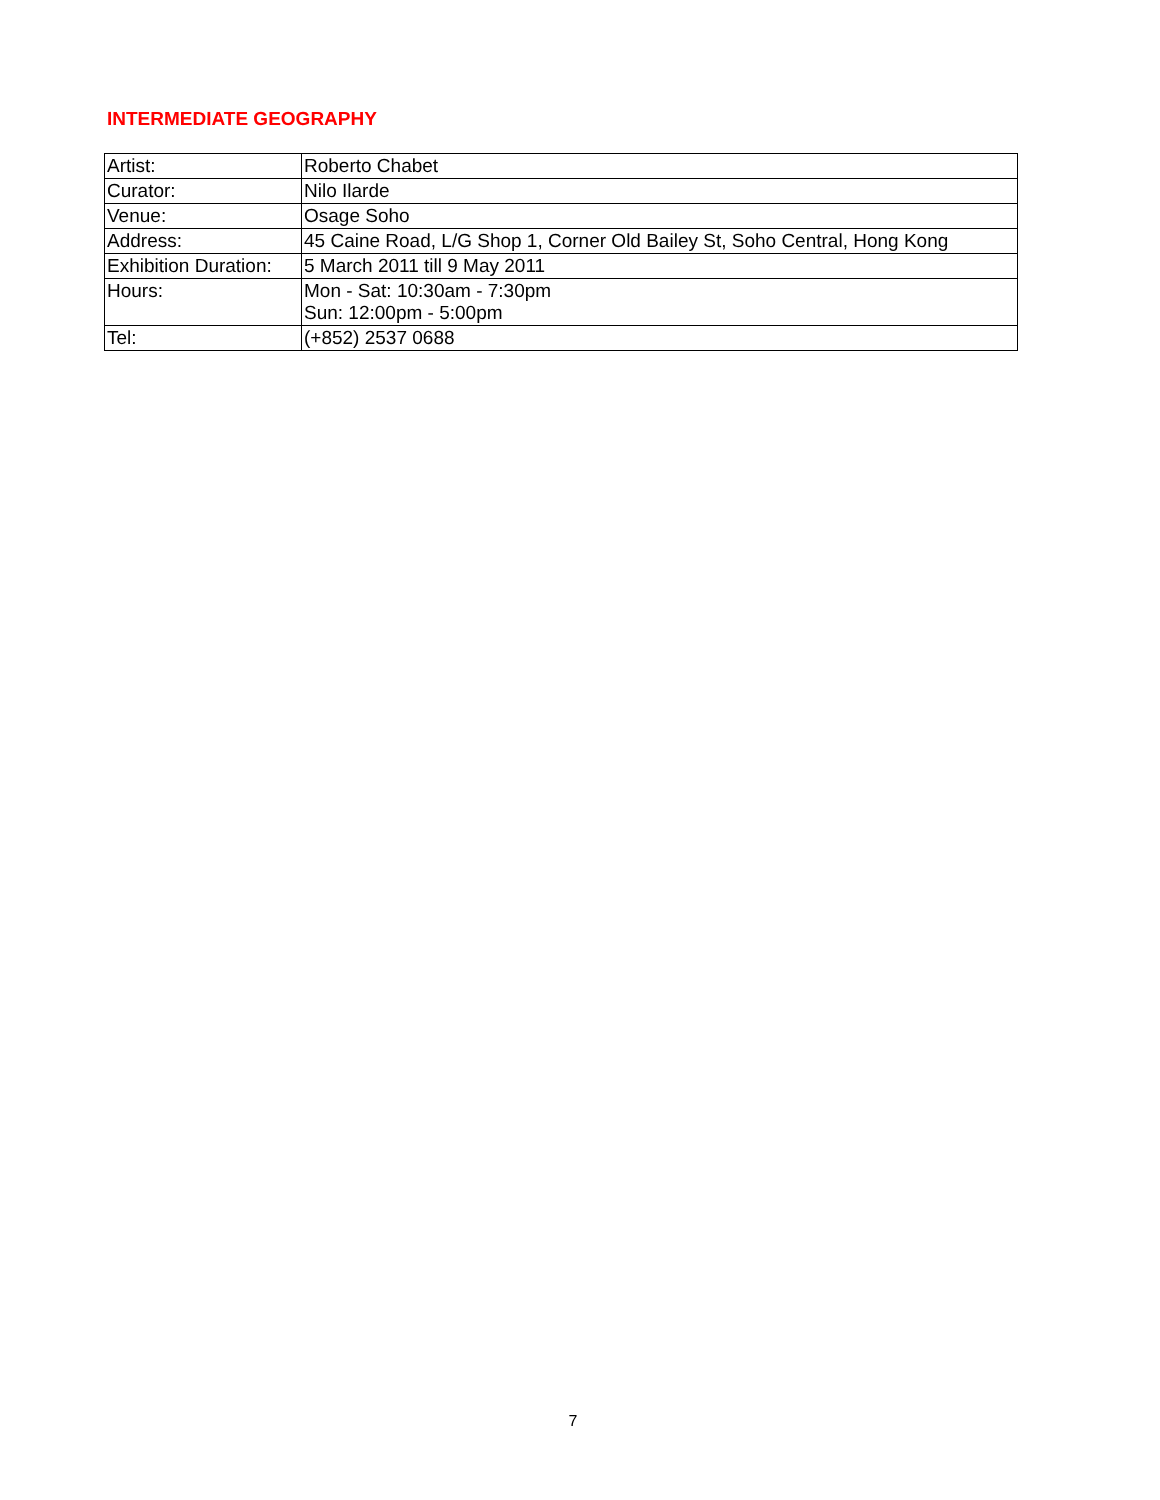INTERMEDIATE GEOGRAPHY
| Artist: | Roberto Chabet |
| Curator: | Nilo Ilarde |
| Venue: | Osage Soho |
| Address: | 45 Caine Road, L/G Shop 1, Corner Old Bailey St, Soho Central, Hong Kong |
| Exhibition Duration: | 5 March 2011 till 9 May 2011 |
| Hours: | Mon - Sat: 10:30am - 7:30pm Sun: 12:00pm - 5:00pm |
| Tel: | (+852) 2537 0688 |
7